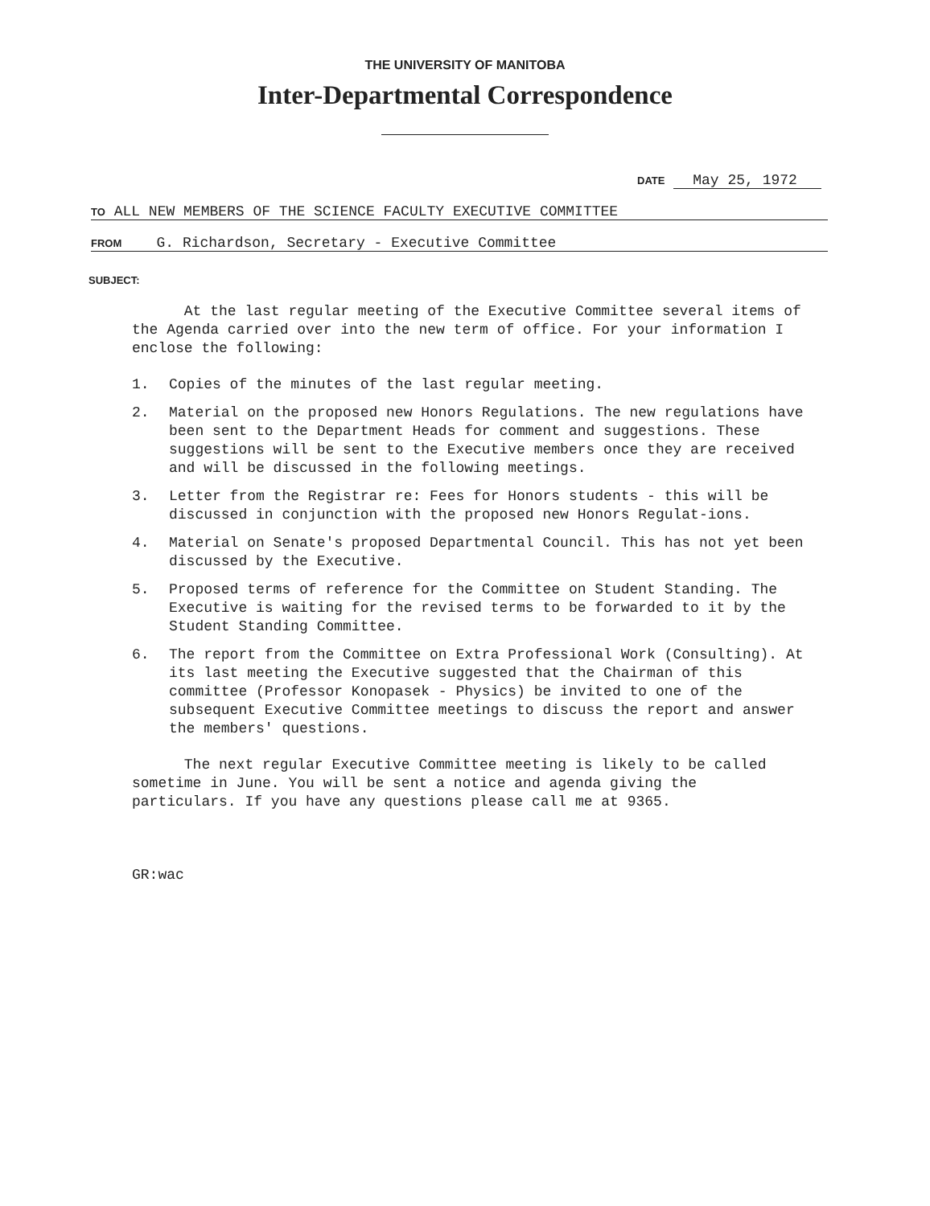THE UNIVERSITY OF MANITOBA
Inter-Departmental Correspondence
DATE May 25, 1972
TO ALL NEW MEMBERS OF THE SCIENCE FACULTY EXECUTIVE COMMITTEE
FROM G. Richardson, Secretary - Executive Committee
SUBJECT:
At the last regular meeting of the Executive Committee several items of the Agenda carried over into the new term of office. For your information I enclose the following:
1. Copies of the minutes of the last regular meeting.
2. Material on the proposed new Honors Regulations. The new regulations have been sent to the Department Heads for comment and suggestions. These suggestions will be sent to the Executive members once they are received and will be discussed in the following meetings.
3. Letter from the Registrar re: Fees for Honors students - this will be discussed in conjunction with the proposed new Honors Regulat-ions.
4. Material on Senate's proposed Departmental Council. This has not yet been discussed by the Executive.
5. Proposed terms of reference for the Committee on Student Standing. The Executive is waiting for the revised terms to be forwarded to it by the Student Standing Committee.
6. The report from the Committee on Extra Professional Work (Consulting). At its last meeting the Executive suggested that the Chairman of this committee (Professor Konopasek - Physics) be invited to one of the subsequent Executive Committee meetings to discuss the report and answer the members' questions.
The next regular Executive Committee meeting is likely to be called sometime in June. You will be sent a notice and agenda giving the particulars. If you have any questions please call me at 9365.
GR:wac